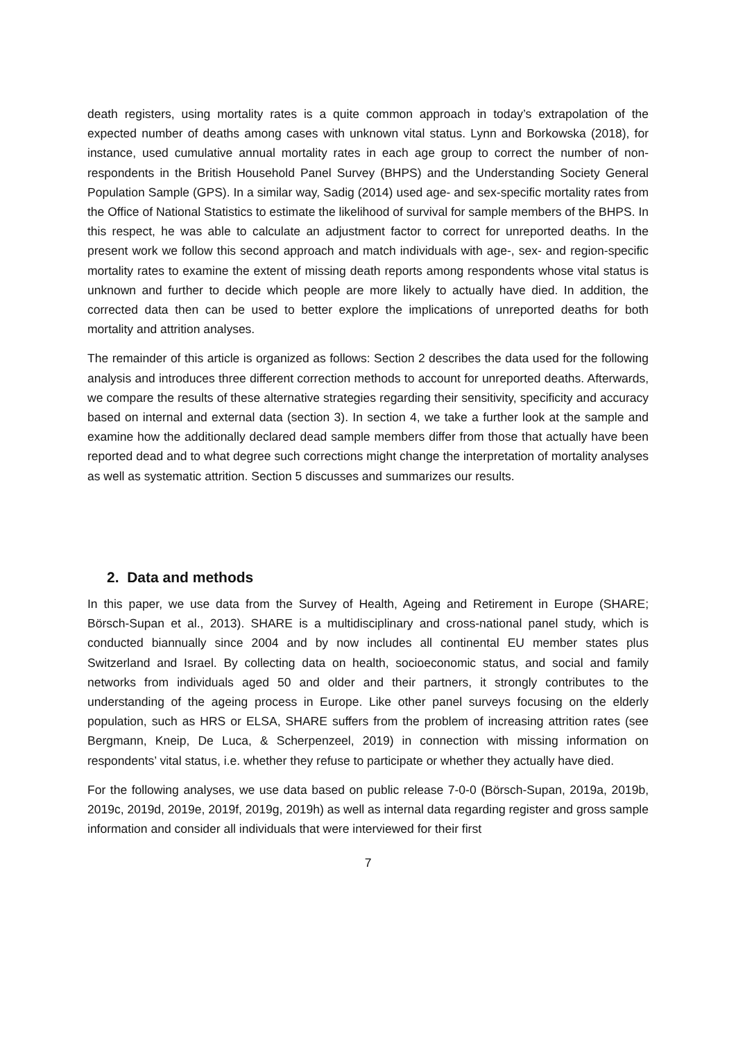death registers, using mortality rates is a quite common approach in today’s extrapolation of the expected number of deaths among cases with unknown vital status. Lynn and Borkowska (2018), for instance, used cumulative annual mortality rates in each age group to correct the number of non-respondents in the British Household Panel Survey (BHPS) and the Understanding Society General Population Sample (GPS). In a similar way, Sadig (2014) used age- and sex-specific mortality rates from the Office of National Statistics to estimate the likelihood of survival for sample members of the BHPS. In this respect, he was able to calculate an adjustment factor to correct for unreported deaths. In the present work we follow this second approach and match individuals with age-, sex- and region-specific mortality rates to examine the extent of missing death reports among respondents whose vital status is unknown and further to decide which people are more likely to actually have died. In addition, the corrected data then can be used to better explore the implications of unreported deaths for both mortality and attrition analyses.
The remainder of this article is organized as follows: Section 2 describes the data used for the following analysis and introduces three different correction methods to account for unreported deaths. Afterwards, we compare the results of these alternative strategies regarding their sensitivity, specificity and accuracy based on internal and external data (section 3). In section 4, we take a further look at the sample and examine how the additionally declared dead sample members differ from those that actually have been reported dead and to what degree such corrections might change the interpretation of mortality analyses as well as systematic attrition. Section 5 discusses and summarizes our results.
2. Data and methods
In this paper, we use data from the Survey of Health, Ageing and Retirement in Europe (SHARE; Börsch-Supan et al., 2013). SHARE is a multidisciplinary and cross-national panel study, which is conducted biannually since 2004 and by now includes all continental EU member states plus Switzerland and Israel. By collecting data on health, socioeconomic status, and social and family networks from individuals aged 50 and older and their partners, it strongly contributes to the understanding of the ageing process in Europe. Like other panel surveys focusing on the elderly population, such as HRS or ELSA, SHARE suffers from the problem of increasing attrition rates (see Bergmann, Kneip, De Luca, & Scherpenzeel, 2019) in connection with missing information on respondents’ vital status, i.e. whether they refuse to participate or whether they actually have died.
For the following analyses, we use data based on public release 7-0-0 (Börsch-Supan, 2019a, 2019b, 2019c, 2019d, 2019e, 2019f, 2019g, 2019h) as well as internal data regarding register and gross sample information and consider all individuals that were interviewed for their first
7